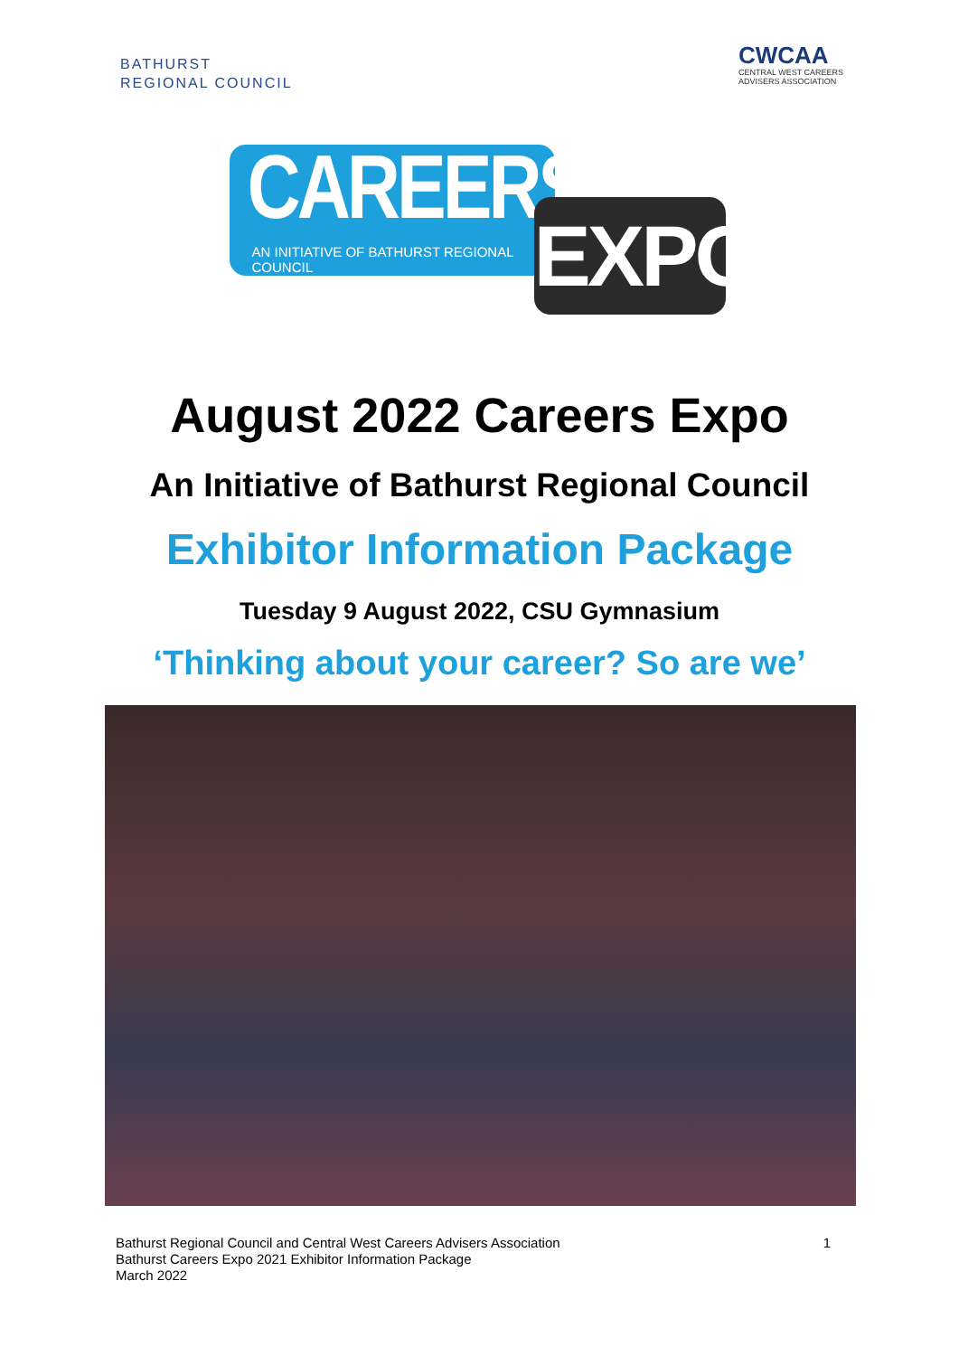BATHURST
REGIONAL COUNCIL
CWCAA
CENTRAL WEST CAREERS
ADVISERS ASSOCIATION
CAREERS
AN INITIATIVE OF BATHURST REGIONAL COUNCIL
EXPO
August 2022 Careers Expo
An Initiative of Bathurst Regional Council
Exhibitor Information Package
Tuesday 9 August 2022, CSU Gymnasium
‘Thinking about your career? So are we’
Bathurst Regional Council and Central West Careers Advisers Association
Bathurst Careers Expo 2021 Exhibitor Information Package
March 2022
1